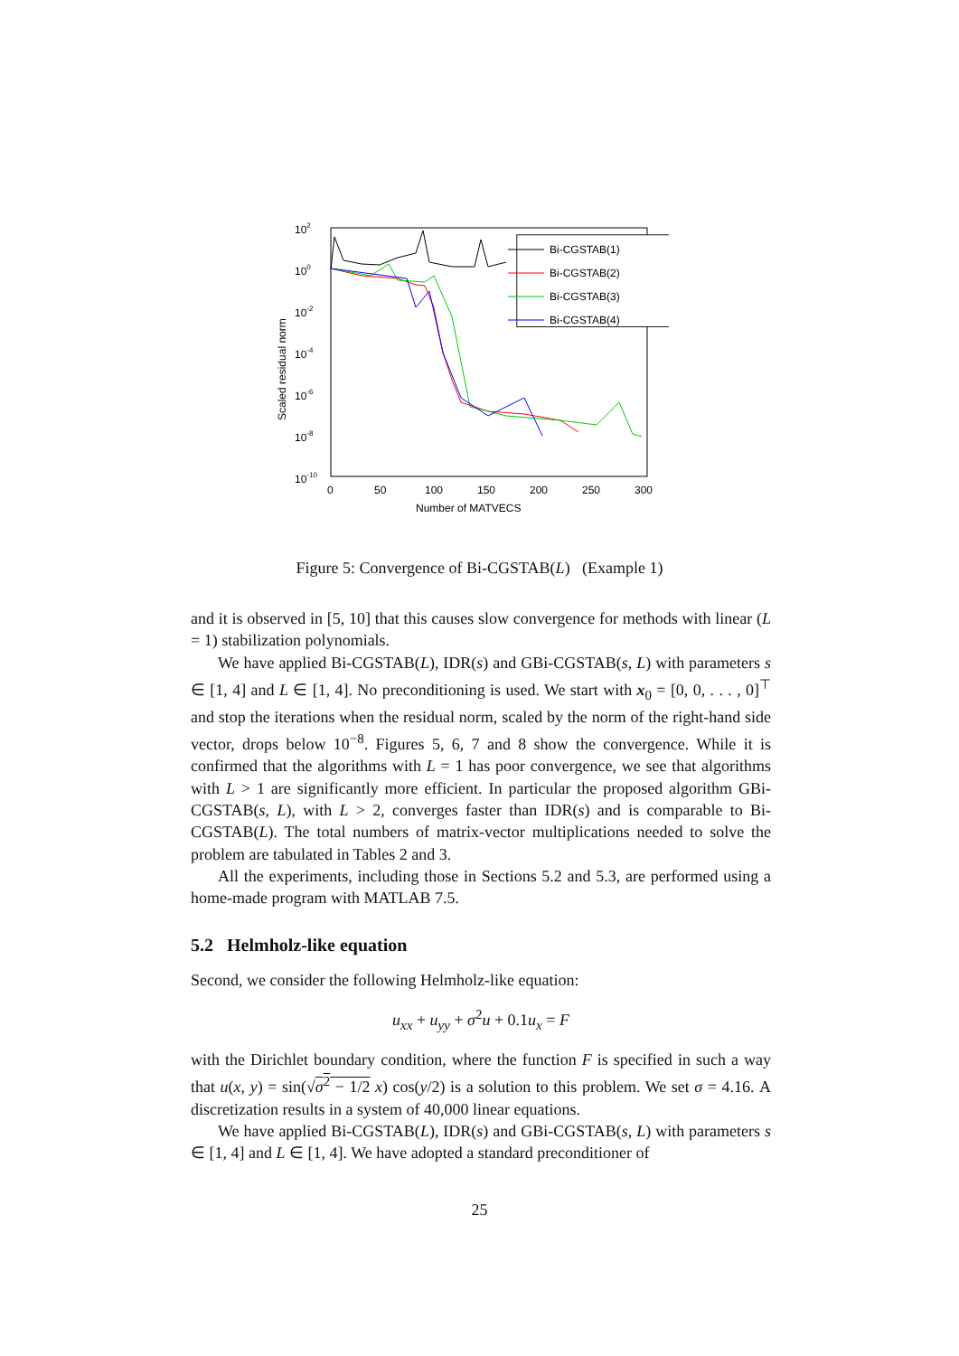102
100
10-2
10-4
10-6
10-8
10-10
0
50
100
150
200
250
300
Number of MATVECS
Scaled residual norm
Bi-CGSTAB(1)
Bi-CGSTAB(2)
Bi-CGSTAB(3)
Bi-CGSTAB(4)
Figure 5: Convergence of Bi-CGSTAB(L) (Example 1)
and it is observed in [5, 10] that this causes slow convergence for methods with linear (L = 1) stabilization polynomials.
We have applied Bi-CGSTAB(L), IDR(s) and GBi-CGSTAB(s, L) with parameters s ∈ [1, 4] and L ∈ [1, 4]. No preconditioning is used. We start with x<sub>0</sub> = [0, 0, . . . , 0]<sup>⊤</sup> and stop the iterations when the residual norm, scaled by the norm of the right-hand side vector, drops below 10<sup>−8</sup>. Figures 5, 6, 7 and 8 show the convergence. While it is confirmed that the algorithms with L = 1 has poor convergence, we see that algorithms with L > 1 are significantly more efficient. In particular the proposed algorithm GBi-CGSTAB(s, L), with L > 2, converges faster than IDR(s) and is comparable to Bi-CGSTAB(L). The total numbers of matrix-vector multiplications needed to solve the problem are tabulated in Tables 2 and 3.
All the experiments, including those in Sections 5.2 and 5.3, are performed using a home-made program with MATLAB 7.5.
5.2 Helmholz-like equation
Second, we consider the following Helmholz-like equation:
u<sub>xx</sub> + u<sub>yy</sub> + σ<sup>2</sup>u + 0.1u<sub>x</sub> = F
with the Dirichlet boundary condition, where the function F is specified in such a way that u(x, y) = sin(√σ<sup>2</sup> − 1/2 x) cos(y/2) is a solution to this problem. We set σ = 4.16. A discretization results in a system of 40,000 linear equations.
We have applied Bi-CGSTAB(L), IDR(s) and GBi-CGSTAB(s, L) with parameters s ∈ [1, 4] and L ∈ [1, 4]. We have adopted a standard preconditioner of
25